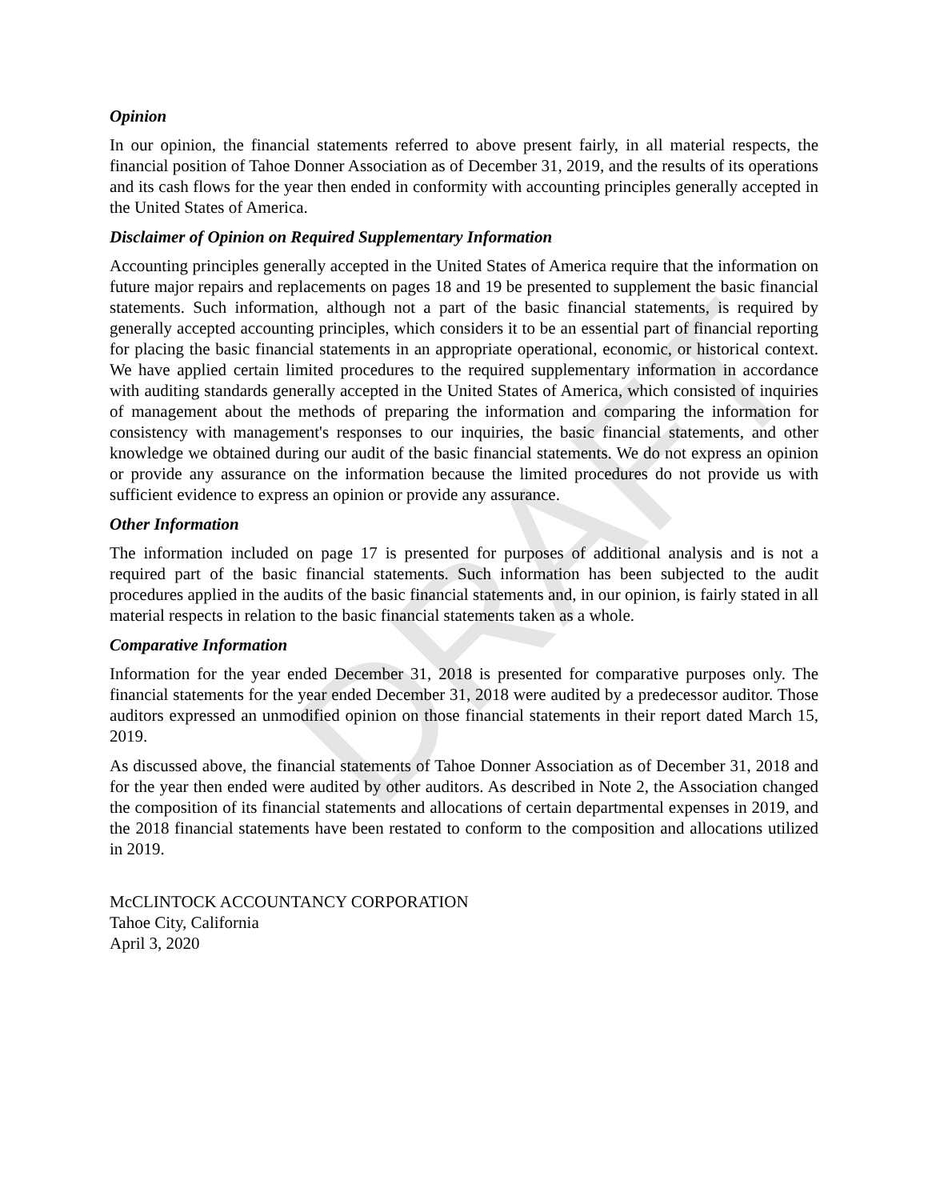DRAFT
Opinion
In our opinion, the financial statements referred to above present fairly, in all material respects, the financial position of Tahoe Donner Association as of December 31, 2019, and the results of its operations and its cash flows for the year then ended in conformity with accounting principles generally accepted in the United States of America.
Disclaimer of Opinion on Required Supplementary Information
Accounting principles generally accepted in the United States of America require that the information on future major repairs and replacements on pages 18 and 19 be presented to supplement the basic financial statements. Such information, although not a part of the basic financial statements, is required by generally accepted accounting principles, which considers it to be an essential part of financial reporting for placing the basic financial statements in an appropriate operational, economic, or historical context. We have applied certain limited procedures to the required supplementary information in accordance with auditing standards generally accepted in the United States of America, which consisted of inquiries of management about the methods of preparing the information and comparing the information for consistency with management's responses to our inquiries, the basic financial statements, and other knowledge we obtained during our audit of the basic financial statements. We do not express an opinion or provide any assurance on the information because the limited procedures do not provide us with sufficient evidence to express an opinion or provide any assurance.
Other Information
The information included on page 17 is presented for purposes of additional analysis and is not a required part of the basic financial statements. Such information has been subjected to the audit procedures applied in the audits of the basic financial statements and, in our opinion, is fairly stated in all material respects in relation to the basic financial statements taken as a whole.
Comparative Information
Information for the year ended December 31, 2018 is presented for comparative purposes only. The financial statements for the year ended December 31, 2018 were audited by a predecessor auditor. Those auditors expressed an unmodified opinion on those financial statements in their report dated March 15, 2019.
As discussed above, the financial statements of Tahoe Donner Association as of December 31, 2018 and for the year then ended were audited by other auditors. As described in Note 2, the Association changed the composition of its financial statements and allocations of certain departmental expenses in 2019, and the 2018 financial statements have been restated to conform to the composition and allocations utilized in 2019.
McCLINTOCK ACCOUNTANCY CORPORATION
Tahoe City, California
April 3, 2020